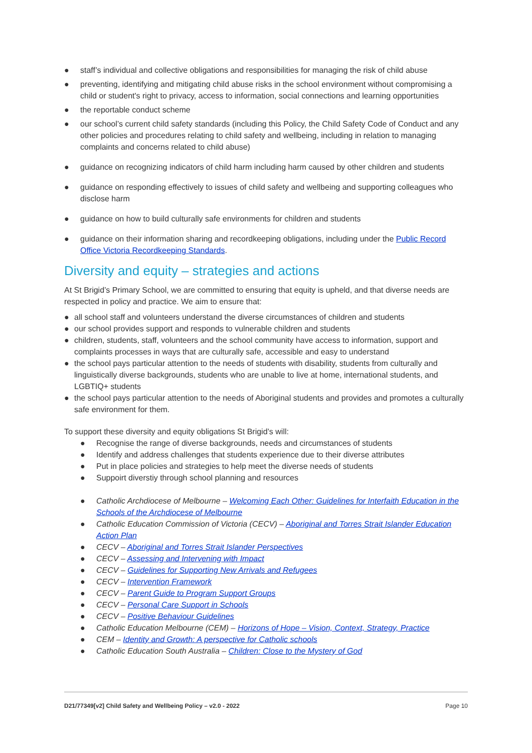● staff’s individual and collective obligations and responsibilities for managing the risk of child abuse
● preventing, identifying and mitigating child abuse risks in the school environment without compromising a child or student's right to privacy, access to information, social connections and learning opportunities
● the reportable conduct scheme
● our school’s current child safety standards (including this Policy, the Child Safety Code of Conduct and any other policies and procedures relating to child safety and wellbeing, including in relation to managing complaints and concerns related to child abuse)
● guidance on recognizing indicators of child harm including harm caused by other children and students
● guidance on responding effectively to issues of child safety and wellbeing and supporting colleagues who disclose harm
● guidance on how to build culturally safe environments for children and students
● guidance on their information sharing and recordkeeping obligations, including under the Public Record Office Victoria Recordkeeping Standards.
Diversity and equity – strategies and actions
At St Brigid’s Primary School, we are committed to ensuring that equity is upheld, and that diverse needs are respected in policy and practice. We aim to ensure that:
● all school staff and volunteers understand the diverse circumstances of children and students
● our school provides support and responds to vulnerable children and students
● children, students, staff, volunteers and the school community have access to information, support and complaints processes in ways that are culturally safe, accessible and easy to understand
● the school pays particular attention to the needs of students with disability, students from culturally and linguistically diverse backgrounds, students who are unable to live at home, international students, and LGBTIQ+ students
● the school pays particular attention to the needs of Aboriginal students and provides and promotes a culturally safe environment for them.
To support these diversity and equity obligations St Brigid’s will:
● Recognise the range of diverse backgrounds, needs and circumstances of students
● Identify and address challenges that students experience due to their diverse attributes
● Put in place policies and strategies to help meet the diverse needs of students
● Suppoirt diverstiy through school planning and resources
● Catholic Archdiocese of Melbourne – Welcoming Each Other: Guidelines for Interfaith Education in the Schools of the Archdiocese of Melbourne
● Catholic Education Commission of Victoria (CECV) – Aboriginal and Torres Strait Islander Education Action Plan
● CECV – Aboriginal and Torres Strait Islander Perspectives
● CECV – Assessing and Intervening with Impact
● CECV – Guidelines for Supporting New Arrivals and Refugees
● CECV – Intervention Framework
● CECV – Parent Guide to Program Support Groups
● CECV – Personal Care Support in Schools
● CECV – Positive Behaviour Guidelines
● Catholic Education Melbourne (CEM) – Horizons of Hope – Vision, Context, Strategy, Practice
● CEM – Identity and Growth: A perspective for Catholic schools
● Catholic Education South Australia – Children: Close to the Mystery of God
D21/77349[v2] Child Safety and Wellbeing Policy – v2.0 - 2022 Page 10